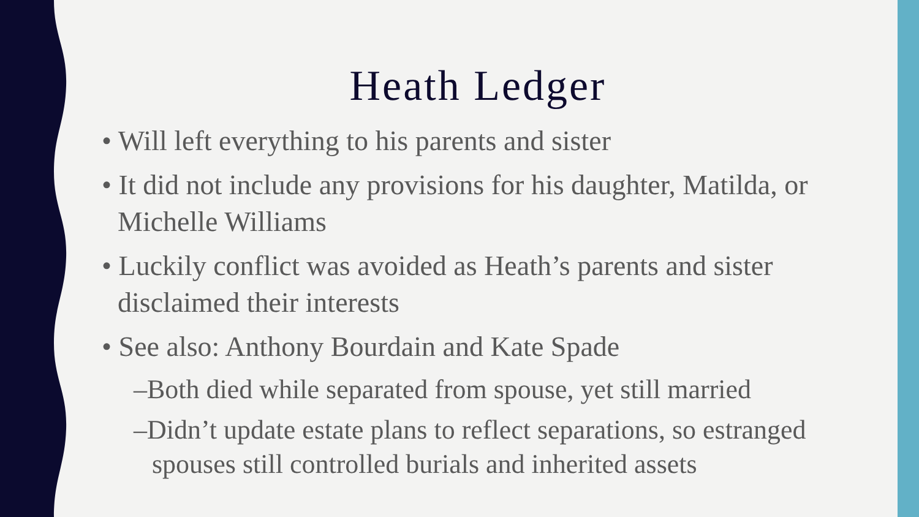Heath Ledger
• Will left everything to his parents and sister
• It did not include any provisions for his daughter, Matilda, or Michelle Williams
• Luckily conflict was avoided as Heath’s parents and sister disclaimed their interests
• See also: Anthony Bourdain and Kate Spade
–Both died while separated from spouse, yet still married
–Didn’t update estate plans to reflect separations, so estranged spouses still controlled burials and inherited assets